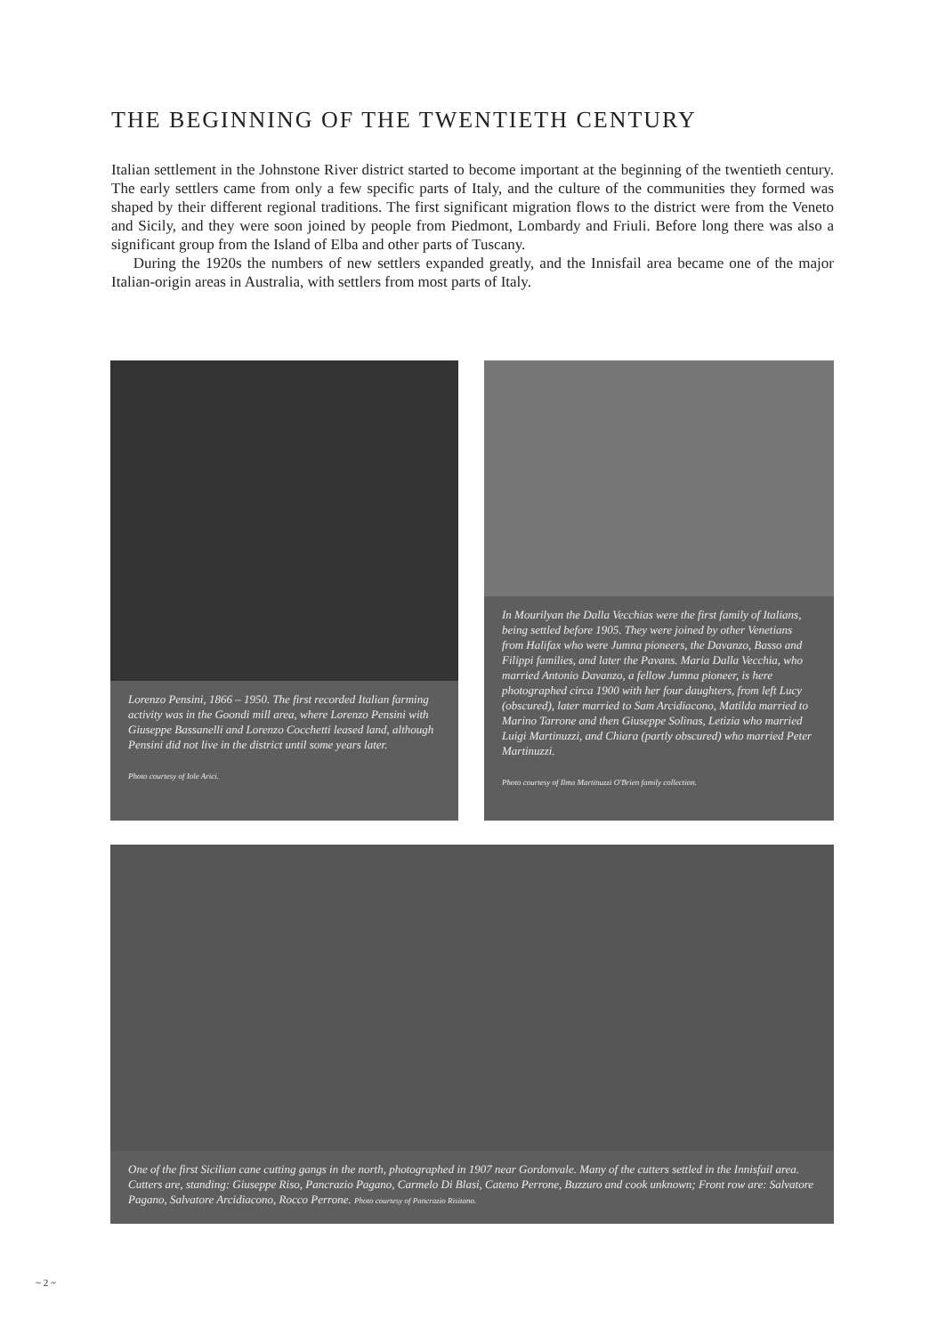THE BEGINNING OF THE TWENTIETH CENTURY
Italian settlement in the Johnstone River district started to become important at the beginning of the twentieth century. The early settlers came from only a few specific parts of Italy, and the culture of the communities they formed was shaped by their different regional traditions. The first significant migration flows to the district were from the Veneto and Sicily, and they were soon joined by people from Piedmont, Lombardy and Friuli. Before long there was also a significant group from the Island of Elba and other parts of Tuscany.
During the 1920s the numbers of new settlers expanded greatly, and the Innisfail area became one of the major Italian-origin areas in Australia, with settlers from most parts of Italy.
Lorenzo Pensini, 1866 – 1950. The first recorded Italian farming activity was in the Goondi mill area, where Lorenzo Pensini with Giuseppe Bassanelli and Lorenzo Cocchetti leased land, although Pensini did not live in the district until some years later.
Photo courtesy of Iole Arici.
In Mourilyan the Dalla Vecchias were the first family of Italians, being settled before 1905. They were joined by other Venetians from Halifax who were Jumna pioneers, the Davanzo, Basso and Filippi families, and later the Pavans. Maria Dalla Vecchia, who married Antonio Davanzo, a fellow Jumna pioneer, is here photographed circa 1900 with her four daughters, from left Lucy (obscured), later married to Sam Arcidiacono, Matilda married to Marino Tarrone and then Giuseppe Solinas, Letizia who married Luigi Martinuzzi, and Chiara (partly obscured) who married Peter Martinuzzi.
Photo courtesy of Ilma Martinuzzi O'Brien family collection.
One of the first Sicilian cane cutting gangs in the north, photographed in 1907 near Gordonvale. Many of the cutters settled in the Innisfail area. Cutters are, standing: Giuseppe Riso, Pancrazio Pagano, Carmelo Di Blasi, Cateno Perrone, Buzzuro and cook unknown; Front row are: Salvatore Pagano, Salvatore Arcidiacono, Rocco Perrone. Photo courtesy of Pancrazio Risitano.
~ 2 ~